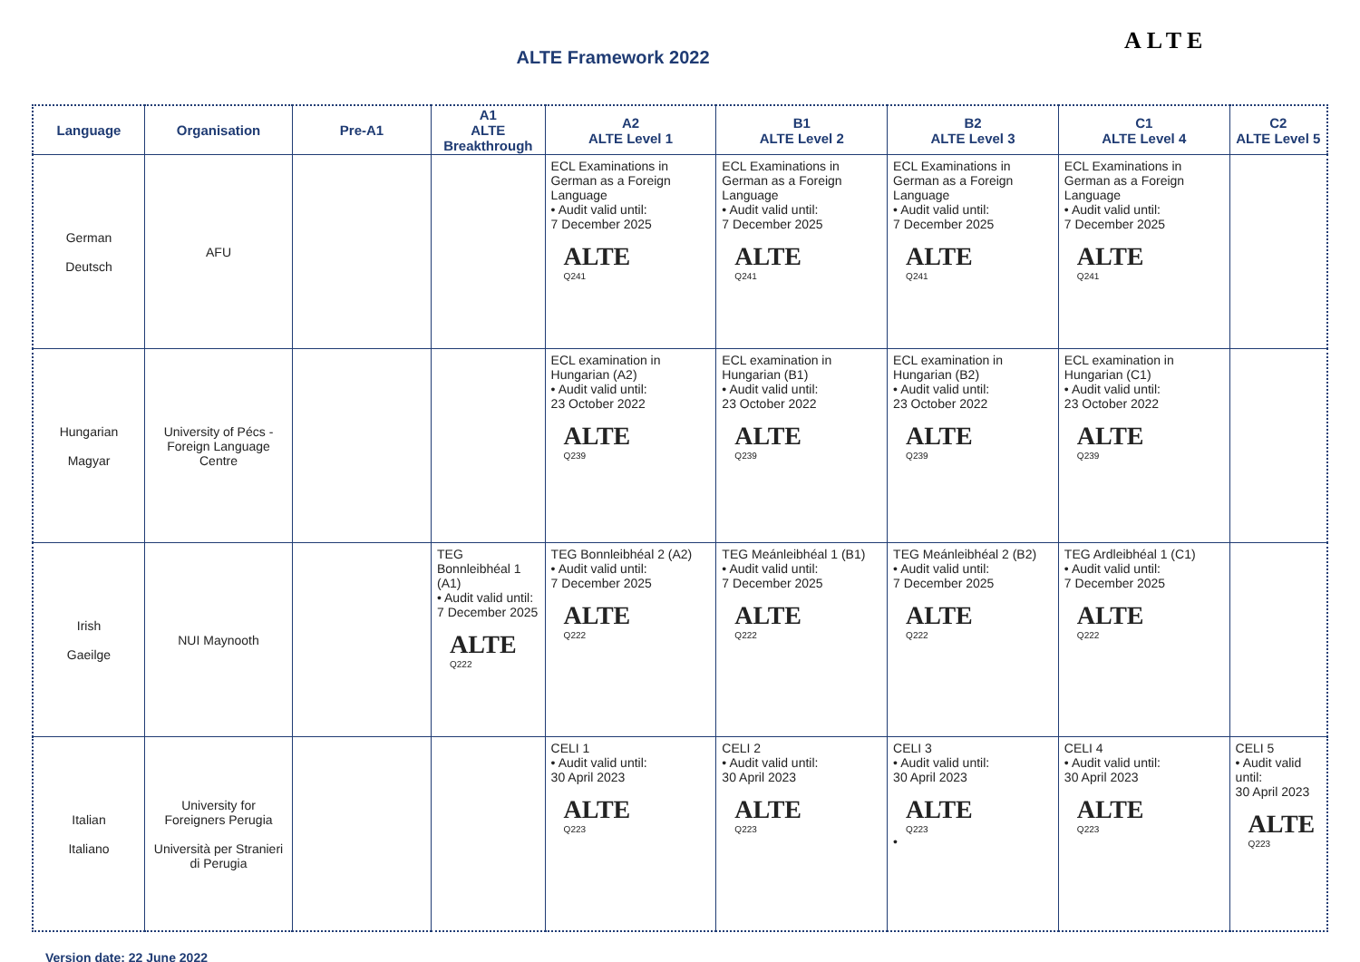ALTE Framework 2022
ALTE
| Language | Organisation | Pre-A1 | A1 ALTE Breakthrough | A2 ALTE Level 1 | B1 ALTE Level 2 | B2 ALTE Level 3 | C1 ALTE Level 4 | C2 ALTE Level 5 |
| --- | --- | --- | --- | --- | --- | --- | --- | --- |
| German Deutsch | AFU | | | ECL Examinations in German as a Foreign Language • Audit valid until: 7 December 2025 ALTE Q241 | ECL Examinations in German as a Foreign Language • Audit valid until: 7 December 2025 ALTE Q241 | ECL Examinations in German as a Foreign Language • Audit valid until: 7 December 2025 ALTE Q241 | ECL Examinations in German as a Foreign Language • Audit valid until: 7 December 2025 ALTE Q241 | |
| Hungarian Magyar | University of Pécs - Foreign Language Centre | | | ECL examination in Hungarian (A2) • Audit valid until: 23 October 2022 ALTE Q239 | ECL examination in Hungarian (B1) • Audit valid until: 23 October 2022 ALTE Q239 | ECL examination in Hungarian (B2) • Audit valid until: 23 October 2022 ALTE Q239 | ECL examination in Hungarian (C1) • Audit valid until: 23 October 2022 ALTE Q239 | |
| Irish Gaeilge | NUI Maynooth | | TEG Bonnleibhéal 1 (A1) • Audit valid until: 7 December 2025 ALTE Q222 | TEG Bonnleibhéal 2 (A2) • Audit valid until: 7 December 2025 ALTE Q222 | TEG Meánleibhéal 1 (B1) • Audit valid until: 7 December 2025 ALTE Q222 | TEG Meánleibhéal 2 (B2) • Audit valid until: 7 December 2025 ALTE Q222 | TEG Ardleibhéal 1 (C1) • Audit valid until: 7 December 2025 ALTE Q222 | |
| Italian Italiano | University for Foreigners Perugia Università per Stranieri di Perugia | | | CELI 1 • Audit valid until: 30 April 2023 ALTE Q223 | CELI 2 • Audit valid until: 30 April 2023 ALTE Q223 | CELI 3 • Audit valid until: 30 April 2023 ALTE Q223 • | CELI 4 • Audit valid until: 30 April 2023 ALTE Q223 | CELI 5 • Audit valid until: 30 April 2023 ALTE Q223 |
Version date: 22 June 2022